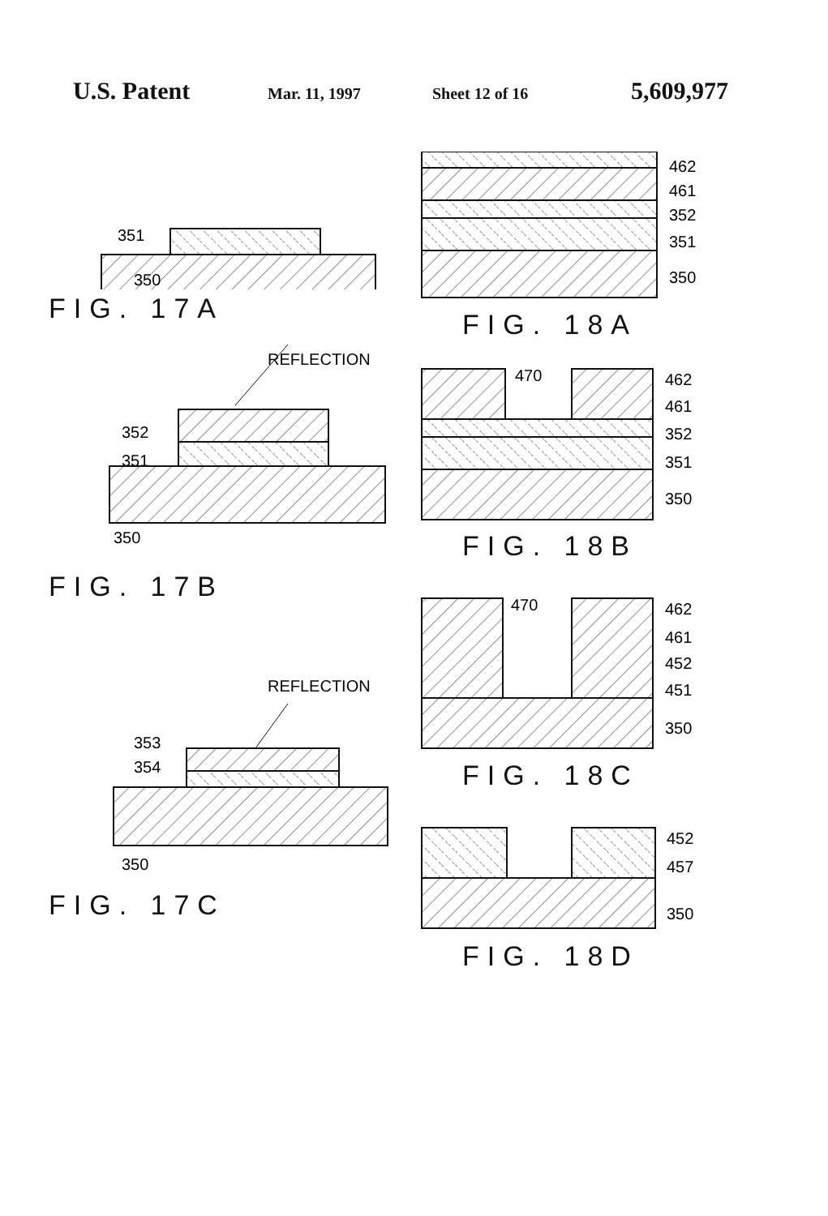U.S. Patent
Mar. 11, 1997 Sheet 12 of 16
5,609,977
351
350
FIG. 17A
REFLECTION
352
351
350
FIG. 17B
REFLECTION
353
354
350
FIG. 17C
462
461
352
351
350
FIG. 18A
470
462
461
352
351
350
FIG. 18B
470
462
461
452
451
350
FIG. 18C
452
457
350
FIG. 18D